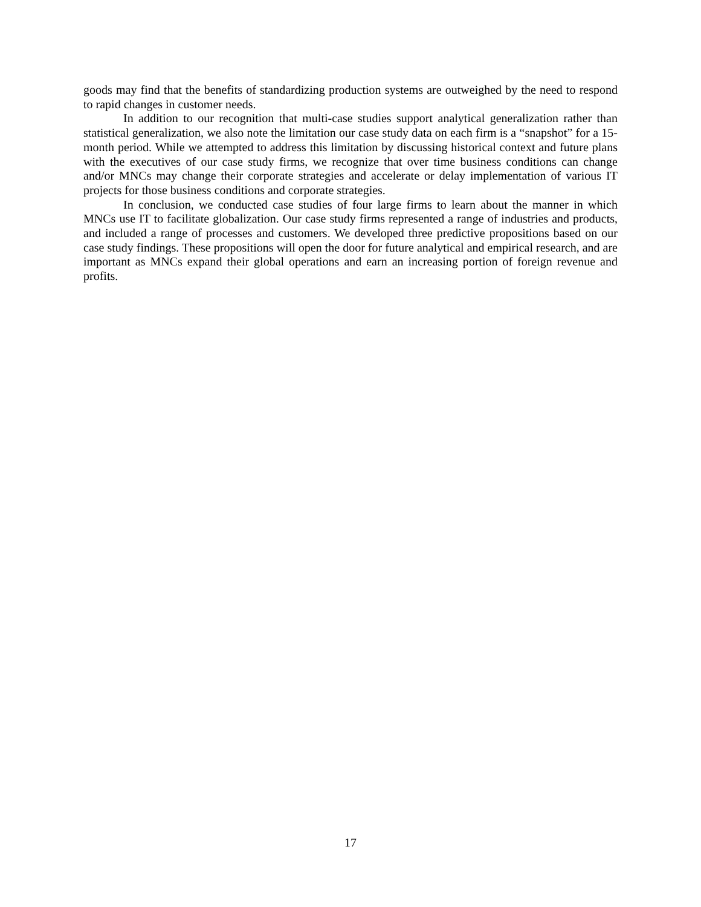goods may find that the benefits of standardizing production systems are outweighed by the need to respond to rapid changes in customer needs.
In addition to our recognition that multi-case studies support analytical generalization rather than statistical generalization, we also note the limitation our case study data on each firm is a “snapshot” for a 15-month period. While we attempted to address this limitation by discussing historical context and future plans with the executives of our case study firms, we recognize that over time business conditions can change and/or MNCs may change their corporate strategies and accelerate or delay implementation of various IT projects for those business conditions and corporate strategies.
In conclusion, we conducted case studies of four large firms to learn about the manner in which MNCs use IT to facilitate globalization. Our case study firms represented a range of industries and products, and included a range of processes and customers. We developed three predictive propositions based on our case study findings. These propositions will open the door for future analytical and empirical research, and are important as MNCs expand their global operations and earn an increasing portion of foreign revenue and profits.
17